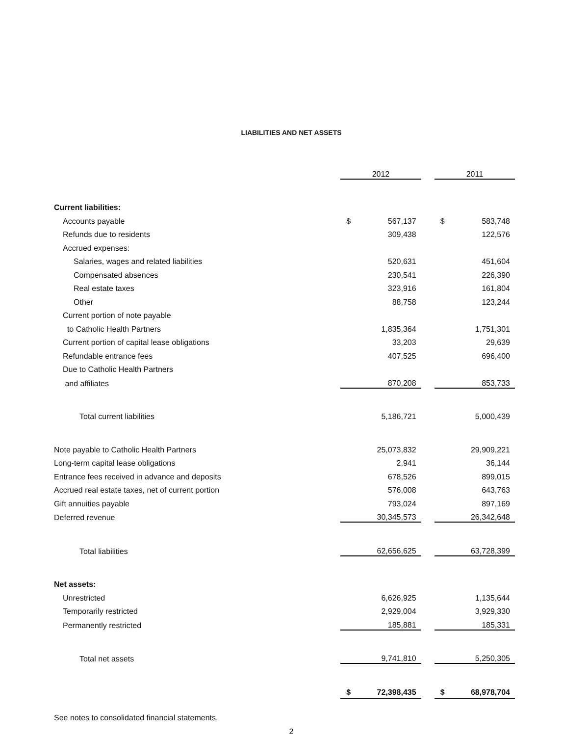LIABILITIES AND NET ASSETS
| | 2012 | | | 2011 | |
| Current liabilities: | | | | | |
| Accounts payable | $ | 567,137 | | $ | 583,748 |
| Refunds due to residents | | 309,438 | | | 122,576 |
| Accrued expenses: | | | | | |
| Salaries, wages and related liabilities | | 520,631 | | | 451,604 |
| Compensated absences | | 230,541 | | | 226,390 |
| Real estate taxes | | 323,916 | | | 161,804 |
| Other | | 88,758 | | | 123,244 |
| Current portion of note payable | | | | | |
| to Catholic Health Partners | | 1,835,364 | | | 1,751,301 |
| Current portion of capital lease obligations | | 33,203 | | | 29,639 |
| Refundable entrance fees | | 407,525 | | | 696,400 |
| Due to Catholic Health Partners | | | | | |
| and affiliates | | 870,208 | | | 853,733 |
| Total current liabilities | | 5,186,721 | | | 5,000,439 |
| Note payable to Catholic Health Partners | | 25,073,832 | | | 29,909,221 |
| Long-term capital lease obligations | | 2,941 | | | 36,144 |
| Entrance fees received in advance and deposits | | 678,526 | | | 899,015 |
| Accrued real estate taxes, net of current portion | | 576,008 | | | 643,763 |
| Gift annuities payable | | 793,024 | | | 897,169 |
| Deferred revenue | | 30,345,573 | | | 26,342,648 |
| Total liabilities | | 62,656,625 | | | 63,728,399 |
| Net assets: | | | | | |
| Unrestricted | | 6,626,925 | | | 1,135,644 |
| Temporarily restricted | | 2,929,004 | | | 3,929,330 |
| Permanently restricted | | 185,881 | | | 185,331 |
| Total net assets | | 9,741,810 | | | 5,250,305 |
| | $ | 72,398,435 | | $ | 68,978,704 |
See notes to consolidated financial statements.
2